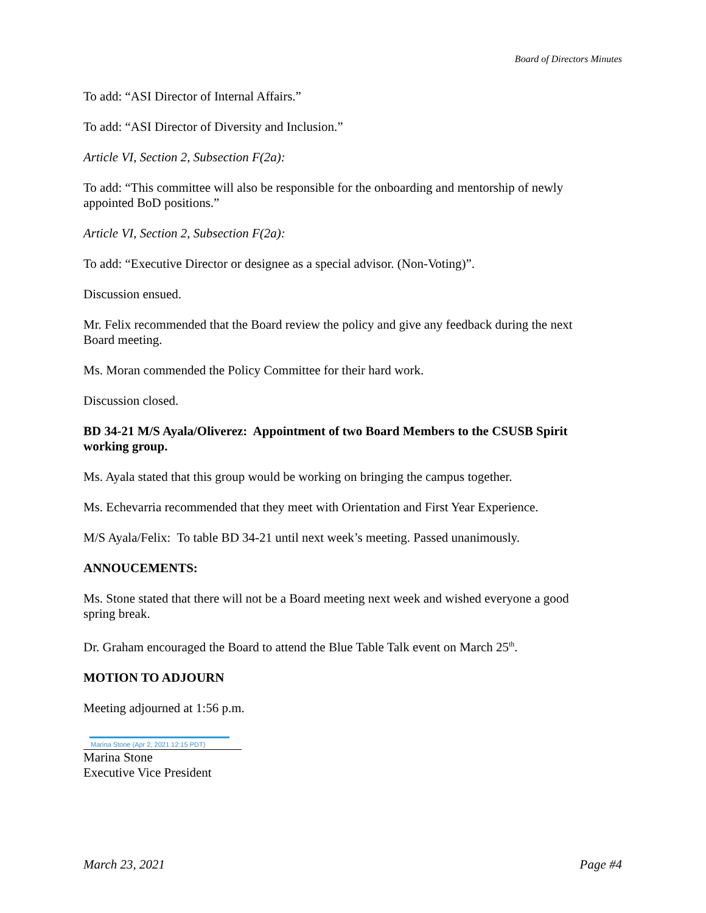Board of Directors Minutes
To add: “ASI Director of Internal Affairs.”
To add: “ASI Director of Diversity and Inclusion.”
Article VI, Section 2, Subsection F(2a):
To add: “This committee will also be responsible for the onboarding and mentorship of newly appointed BoD positions.”
Article VI, Section 2, Subsection F(2a):
To add: “Executive Director or designee as a special advisor. (Non-Voting)”.
Discussion ensued.
Mr. Felix recommended that the Board review the policy and give any feedback during the next Board meeting.
Ms. Moran commended the Policy Committee for their hard work.
Discussion closed.
BD 34-21 M/S Ayala/Oliverez: Appointment of two Board Members to the CSUSB Spirit working group.
Ms. Ayala stated that this group would be working on bringing the campus together.
Ms. Echevarria recommended that they meet with Orientation and First Year Experience.
M/S Ayala/Felix: To table BD 34-21 until next week’s meeting. Passed unanimously.
ANNOUCEMENTS:
Ms. Stone stated that there will not be a Board meeting next week and wished everyone a good spring break.
Dr. Graham encouraged the Board to attend the Blue Table Talk event on March 25<sup>th</sup>.
MOTION TO ADJOURN
Meeting adjourned at 1:56 p.m.
Marina Stone (Apr 2, 2021 12:15 PDT)
Marina Stone
Executive Vice President
March 23, 2021 Page #4